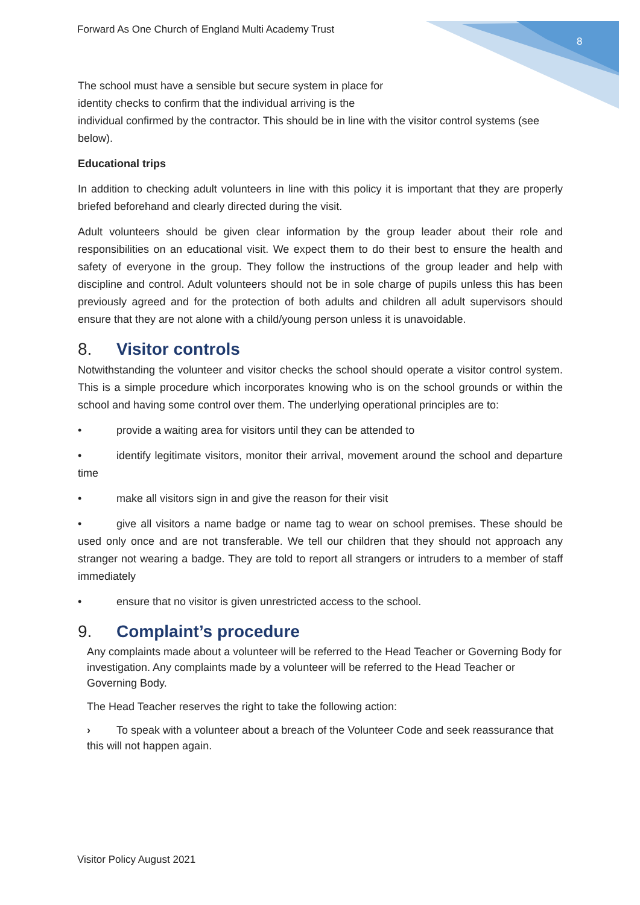Forward As One Church of England Multi Academy Trust
8
The school must have a sensible but secure system in place for
identity checks to confirm that the individual arriving is the
individual confirmed by the contractor. This should be in line with the visitor control systems (see below).
Educational trips
In addition to checking adult volunteers in line with this policy it is important that they are properly briefed beforehand and clearly directed during the visit.
Adult volunteers should be given clear information by the group leader about their role and responsibilities on an educational visit. We expect them to do their best to ensure the health and safety of everyone in the group. They follow the instructions of the group leader and help with discipline and control. Adult volunteers should not be in sole charge of pupils unless this has been previously agreed and for the protection of both adults and children all adult supervisors should ensure that they are not alone with a child/young person unless it is unavoidable.
8. Visitor controls
Notwithstanding the volunteer and visitor checks the school should operate a visitor control system. This is a simple procedure which incorporates knowing who is on the school grounds or within the school and having some control over them. The underlying operational principles are to:
• provide a waiting area for visitors until they can be attended to
• identify legitimate visitors, monitor their arrival, movement around the school and departure time
• make all visitors sign in and give the reason for their visit
• give all visitors a name badge or name tag to wear on school premises. These should be used only once and are not transferable. We tell our children that they should not approach any stranger not wearing a badge. They are told to report all strangers or intruders to a member of staff immediately
• ensure that no visitor is given unrestricted access to the school.
9. Complaint’s procedure
Any complaints made about a volunteer will be referred to the Head Teacher or Governing Body for investigation. Any complaints made by a volunteer will be referred to the Head Teacher or Governing Body.
The Head Teacher reserves the right to take the following action:
› To speak with a volunteer about a breach of the Volunteer Code and seek reassurance that this will not happen again.
Visitor Policy August 2021